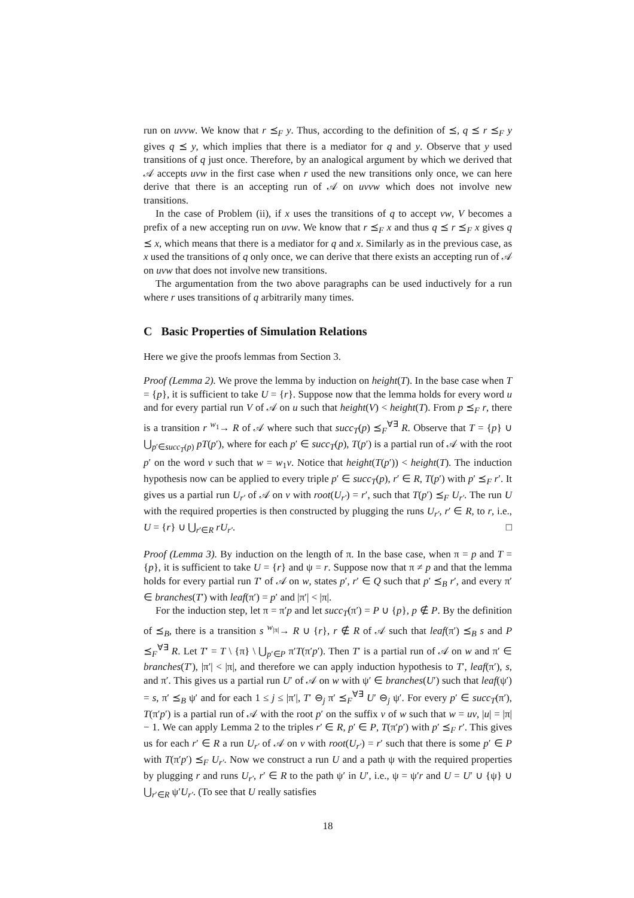run on uvvw. We know that r ⪯<sub>F</sub> y. Thus, according to the definition of ⪯, q ⪯ r ⪯<sub>F</sub> y gives q ⪯ y, which implies that there is a mediator for q and y. Observe that y used transitions of q just once. Therefore, by an analogical argument by which we derived that 𝒜 accepts uvw in the first case when r used the new transitions only once, we can here derive that there is an accepting run of 𝒜 on uvvw which does not involve new transitions.
In the case of Problem (ii), if x uses the transitions of q to accept vw, V becomes a prefix of a new accepting run on uvw. We know that r ⪯<sub>F</sub> x and thus q ⪯ r ⪯<sub>F</sub> x gives q ⪯ x, which means that there is a mediator for q and x. Similarly as in the previous case, as x used the transitions of q only once, we can derive that there exists an accepting run of 𝒜 on uvw that does not involve new transitions.
The argumentation from the two above paragraphs can be used inductively for a run where r uses transitions of q arbitrarily many times.
C Basic Properties of Simulation Relations
Here we give the proofs lemmas from Section 3.
Proof (Lemma 2). We prove the lemma by induction on height(T). In the base case when T = {p}, it is sufficient to take U = {r}. Suppose now that the lemma holds for every word u and for every partial run V of 𝒜 on u such that height(V) < height(T). From p ⪯<sub>F</sub> r, there is a transition r <sup>w<sub>1</sub></sup>→ R of 𝒜 where such that succ<sub>T</sub>(p) ⪯<sub>F</sub><sup>∀∃</sup> R. Observe that T = {p} ∪ ⋃<sub>p′∈succ<sub>T</sub>(p)</sub> pT(p′), where for each p′ ∈ succ<sub>T</sub>(p), T(p′) is a partial run of 𝒜 with the root p′ on the word v such that w = w<sub>1</sub>v. Notice that height(T(p′)) < height(T). The induction hypothesis now can be applied to every triple p′ ∈ succ<sub>T</sub>(p), r′ ∈ R, T(p′) with p′ ⪯<sub>F</sub> r′. It gives us a partial run U<sub>r′</sub> of 𝒜 on v with root(U<sub>r′</sub>) = r′, such that T(p′) ⪯<sub>F</sub> U<sub>r′</sub>. The run U with the required properties is then constructed by plugging the runs U<sub>r′</sub>, r′ ∈ R, to r, i.e., U = {r} ∪ ⋃<sub>r′∈R</sub> rU<sub>r′</sub>. □
Proof (Lemma 3). By induction on the length of π. In the base case, when π = p and T = {p}, it is sufficient to take U = {r} and ψ = r. Suppose now that π ≠ p and that the lemma holds for every partial run T′ of 𝒜 on w, states p′, r′ ∈ Q such that p′ ⪯<sub>B</sub> r′, and every π′ ∈ branches(T′) with leaf(π′) = p′ and |π′| < |π|.
For the induction step, let π = π′p and let succ<sub>T</sub>(π′) = P ∪ {p}, p ∉ P. By the definition of ⪯<sub>B</sub>, there is a transition s <sup>w<sub>|π|</sub></sup>→ R ∪ {r}, r ∉ R of 𝒜 such that leaf(π′) ⪯<sub>B</sub> s and P ⪯<sub>F</sub><sup>∀∃</sup> R. Let T′ = T \ {π} \ ⋃<sub>p′∈P</sub> π′T(π′p′). Then T′ is a partial run of 𝒜 on w and π′ ∈ branches(T′), |π′| < |π|, and therefore we can apply induction hypothesis to T′, leaf(π′), s, and π′. This gives us a partial run U′ of 𝒜 on w with ψ′ ∈ branches(U′) such that leaf(ψ′) = s, π′ ⪯<sub>B</sub> ψ′ and for each 1 ≤ j ≤ |π′|, T′ ⊖<sub>j</sub> π′ ⪯<sub>F</sub><sup>∀∃</sup> U′ ⊖<sub>j</sub> ψ′. For every p′ ∈ succ<sub>T</sub>(π′), T(π′p′) is a partial run of 𝒜 with the root p′ on the suffix v of w such that w = uv, |u| = |π| − 1. We can apply Lemma 2 to the triples r′ ∈ R, p′ ∈ P, T(π′p′) with p′ ⪯<sub>F</sub> r′. This gives us for each r′ ∈ R a run U<sub>r′</sub> of 𝒜 on v with root(U<sub>r′</sub>) = r′ such that there is some p′ ∈ P with T(π′p′) ⪯<sub>F</sub> U<sub>r′</sub>. Now we construct a run U and a path ψ with the required properties by plugging r and runs U<sub>r′</sub>, r′ ∈ R to the path ψ′ in U′, i.e., ψ = ψ′r and U = U′ ∪ {ψ} ∪ ⋃<sub>r′∈R</sub> ψ′U<sub>r′</sub>. (To see that U really satisfies
18